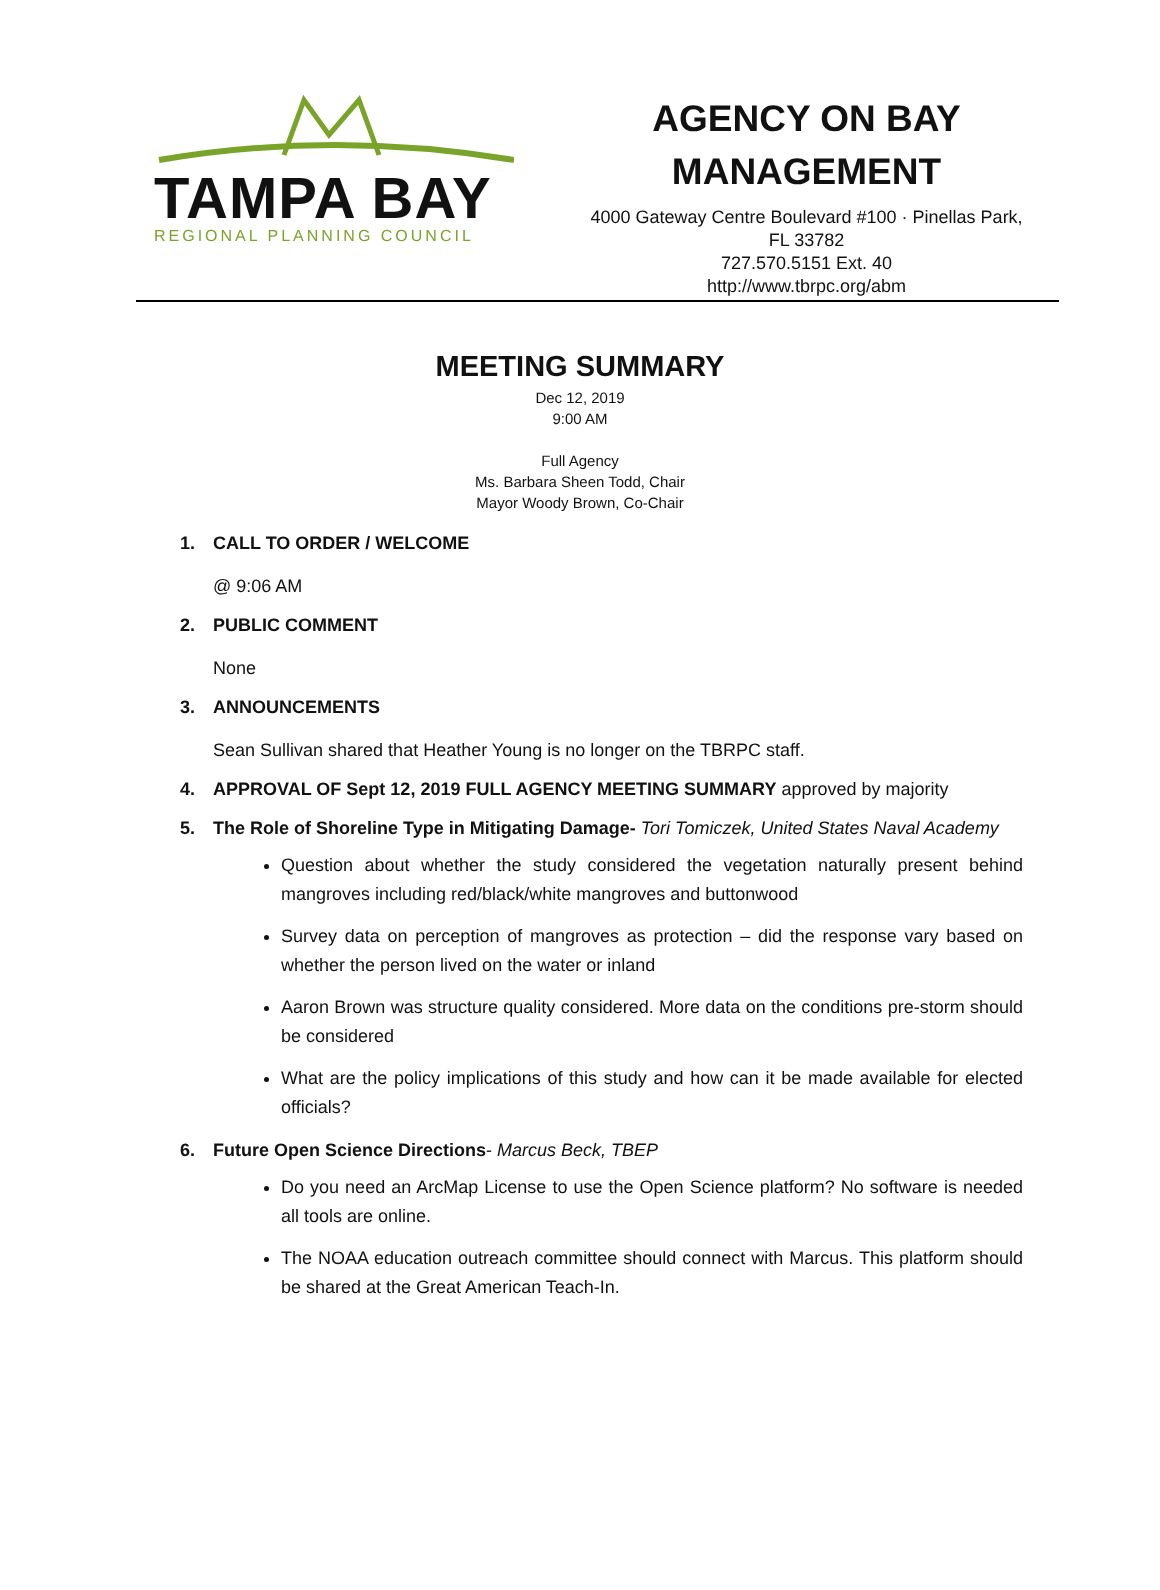TAMPA BAY
REGIONAL PLANNING COUNCIL
AGENCY ON BAY
MANAGEMENT
4000 Gateway Centre Boulevard #100 · Pinellas Park,
FL 33782
727.570.5151 Ext. 40
http://www.tbrpc.org/abm
MEETING SUMMARY
Dec 12, 2019
9:00 AM
Full Agency
Ms. Barbara Sheen Todd, Chair
Mayor Woody Brown, Co-Chair
1. CALL TO ORDER / WELCOME
@ 9:06 AM
2. PUBLIC COMMENT
None
3. ANNOUNCEMENTS
Sean Sullivan shared that Heather Young is no longer on the TBRPC staff.
4. APPROVAL OF Sept 12, 2019 FULL AGENCY MEETING SUMMARY approved by majority
5. The Role of Shoreline Type in Mitigating Damage- Tori Tomiczek, United States Naval Academy
Question about whether the study considered the vegetation naturally present behind mangroves including red/black/white mangroves and buttonwood
Survey data on perception of mangroves as protection – did the response vary based on whether the person lived on the water or inland
Aaron Brown was structure quality considered. More data on the conditions pre-storm should be considered
What are the policy implications of this study and how can it be made available for elected officials?
6. Future Open Science Directions- Marcus Beck, TBEP
Do you need an ArcMap License to use the Open Science platform? No software is needed all tools are online.
The NOAA education outreach committee should connect with Marcus. This platform should be shared at the Great American Teach-In.